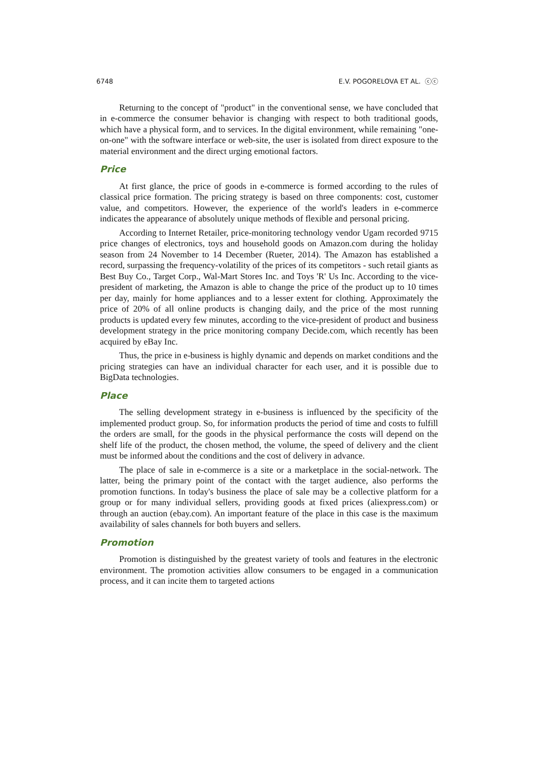6748 E.V. POGORELOVA ET AL. ⓒⓒ
Returning to the concept of "product" in the conventional sense, we have concluded that in e-commerce the consumer behavior is changing with respect to both traditional goods, which have a physical form, and to services. In the digital environment, while remaining "one-on-one" with the software interface or web-site, the user is isolated from direct exposure to the material environment and the direct urging emotional factors.
Price
At first glance, the price of goods in e-commerce is formed according to the rules of classical price formation. The pricing strategy is based on three components: cost, customer value, and competitors. However, the experience of the world's leaders in e-commerce indicates the appearance of absolutely unique methods of flexible and personal pricing.
According to Internet Retailer, price-monitoring technology vendor Ugam recorded 9715 price changes of electronics, toys and household goods on Amazon.com during the holiday season from 24 November to 14 December (Rueter, 2014). The Amazon has established a record, surpassing the frequency-volatility of the prices of its competitors - such retail giants as Best Buy Co., Target Corp., Wal-Mart Stores Inc. and Toys 'R' Us Inc. According to the vice-president of marketing, the Amazon is able to change the price of the product up to 10 times per day, mainly for home appliances and to a lesser extent for clothing. Approximately the price of 20% of all online products is changing daily, and the price of the most running products is updated every few minutes, according to the vice-president of product and business development strategy in the price monitoring company Decide.com, which recently has been acquired by eBay Inc.
Thus, the price in e-business is highly dynamic and depends on market conditions and the pricing strategies can have an individual character for each user, and it is possible due to BigData technologies.
Place
The selling development strategy in e-business is influenced by the specificity of the implemented product group. So, for information products the period of time and costs to fulfill the orders are small, for the goods in the physical performance the costs will depend on the shelf life of the product, the chosen method, the volume, the speed of delivery and the client must be informed about the conditions and the cost of delivery in advance.
The place of sale in e-commerce is a site or a marketplace in the social-network. The latter, being the primary point of the contact with the target audience, also performs the promotion functions. In today's business the place of sale may be a collective platform for a group or for many individual sellers, providing goods at fixed prices (aliexpress.com) or through an auction (ebay.com). An important feature of the place in this case is the maximum availability of sales channels for both buyers and sellers.
Promotion
Promotion is distinguished by the greatest variety of tools and features in the electronic environment. The promotion activities allow consumers to be engaged in a communication process, and it can incite them to targeted actions